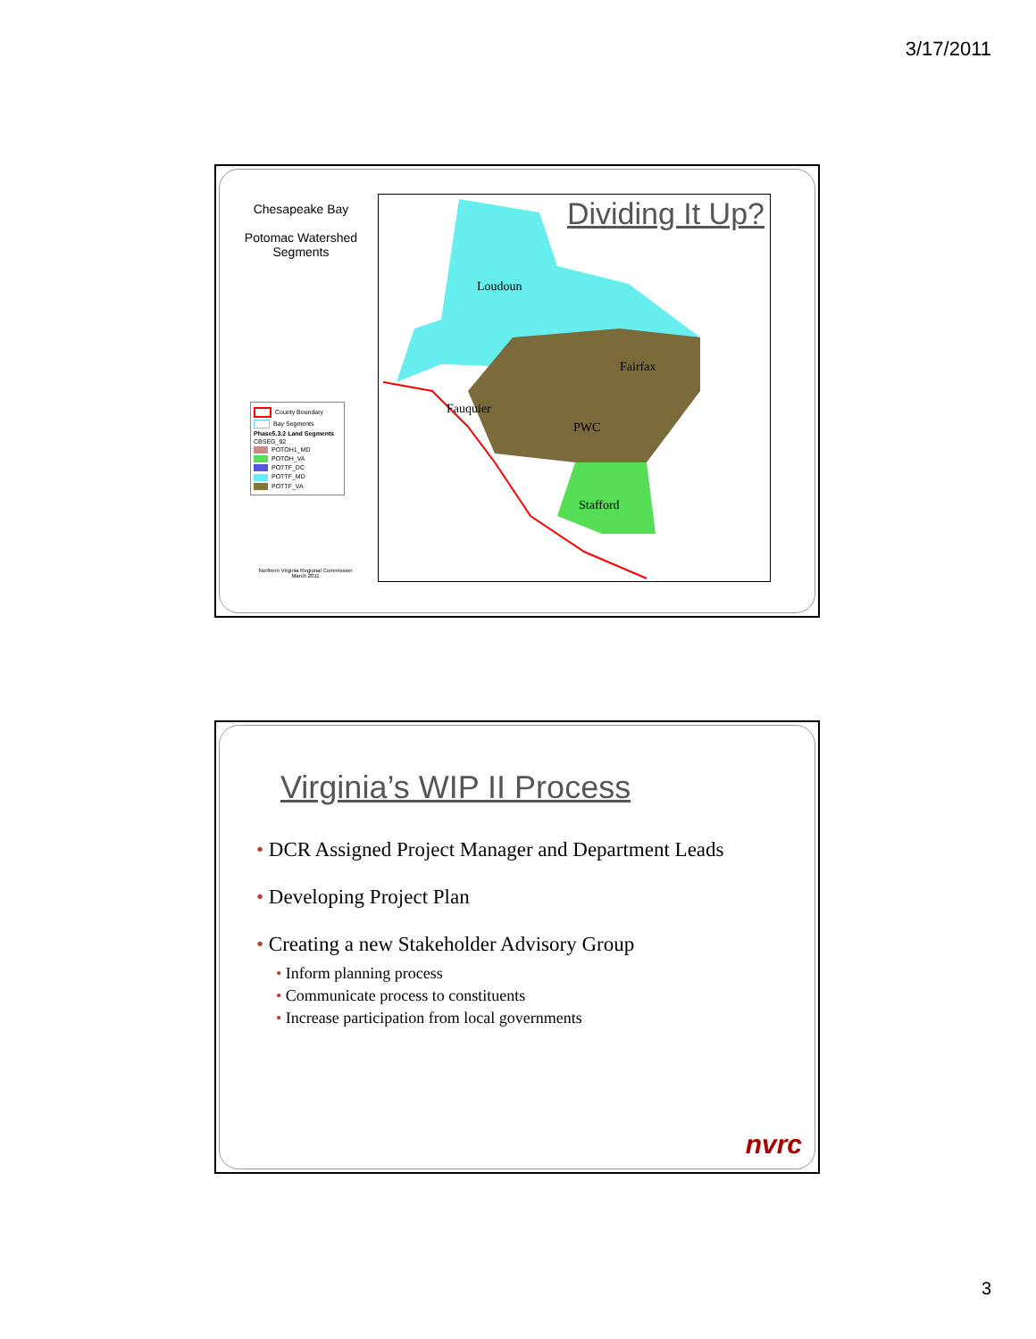3/17/2011
Chesapeake Bay
Potomac Watershed Segments
County Boundary
Bay Segments
Phase5.3.2 Land Segments
CBSEG_92
POTOH1_MD
POTOH_VA
POTTF_DC
POTTF_MD
POTTF_VA
Dividing It Up?
Loudoun
Fairfax
Fauquier
PWC
Stafford
Northern Virginia Regional Commission March 2011
Virginia’s WIP II Process
• DCR Assigned Project Manager and Department Leads
• Developing Project Plan
• Creating a new Stakeholder Advisory Group
• Inform planning process
• Communicate process to constituents
• Increase participation from local governments
nvrc
3